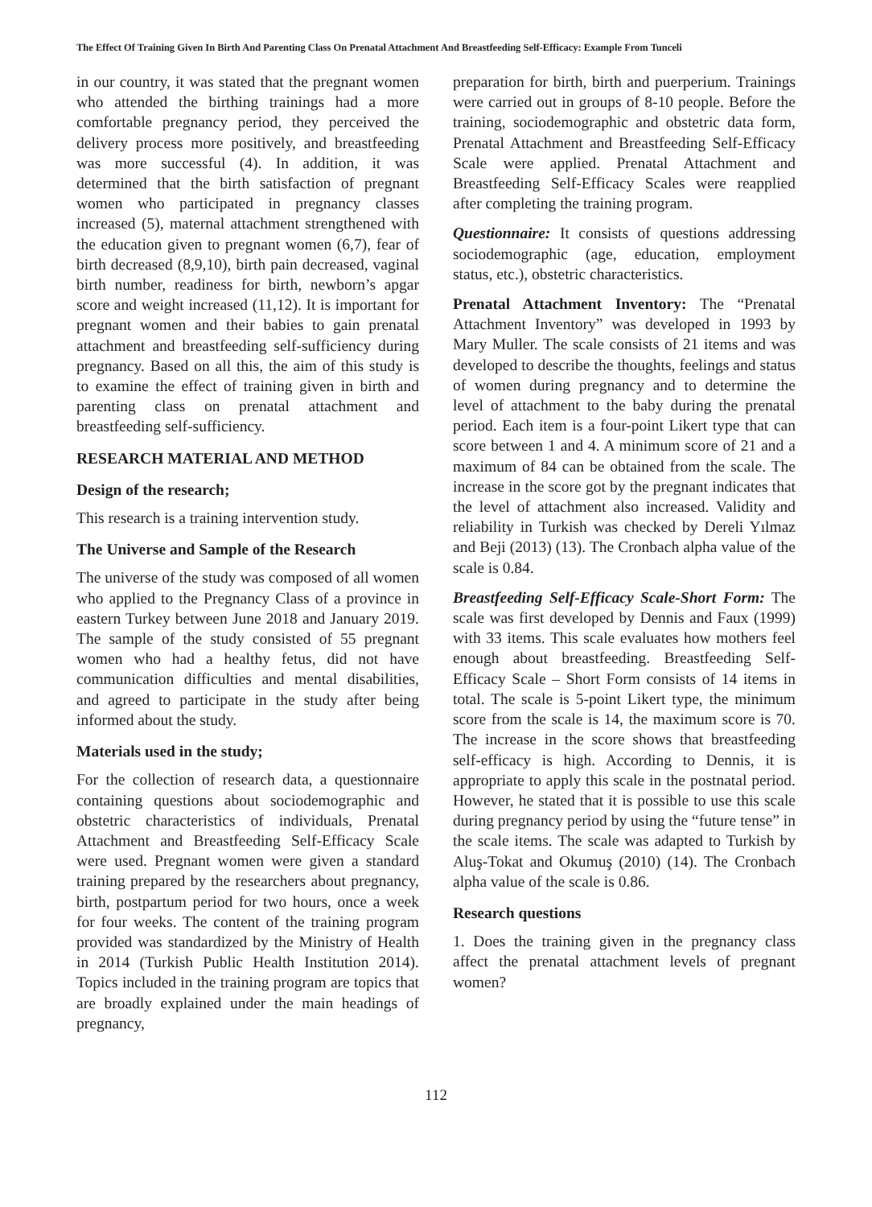The Effect Of Training Given In Birth And Parenting Class On Prenatal Attachment And Breastfeeding Self-Efficacy: Example From Tunceli
in our country, it was stated that the pregnant women who attended the birthing trainings had a more comfortable pregnancy period, they perceived the delivery process more positively, and breastfeeding was more successful (4). In addition, it was determined that the birth satisfaction of pregnant women who participated in pregnancy classes increased (5), maternal attachment strengthened with the education given to pregnant women (6,7), fear of birth decreased (8,9,10), birth pain decreased, vaginal birth number, readiness for birth, newborn’s apgar score and weight increased (11,12). It is important for pregnant women and their babies to gain prenatal attachment and breastfeeding self-sufficiency during pregnancy. Based on all this, the aim of this study is to examine the effect of training given in birth and parenting class on prenatal attachment and breastfeeding self-sufficiency.
RESEARCH MATERIAL AND METHOD
Design of the research;
This research is a training intervention study.
The Universe and Sample of the Research
The universe of the study was composed of all women who applied to the Pregnancy Class of a province in eastern Turkey between June 2018 and January 2019. The sample of the study consisted of 55 pregnant women who had a healthy fetus, did not have communication difficulties and mental disabilities, and agreed to participate in the study after being informed about the study.
Materials used in the study;
For the collection of research data, a questionnaire containing questions about sociodemographic and obstetric characteristics of individuals, Prenatal Attachment and Breastfeeding Self-Efficacy Scale were used. Pregnant women were given a standard training prepared by the researchers about pregnancy, birth, postpartum period for two hours, once a week for four weeks. The content of the training program provided was standardized by the Ministry of Health in 2014 (Turkish Public Health Institution 2014). Topics included in the training program are topics that are broadly explained under the main headings of pregnancy,
preparation for birth, birth and puerperium. Trainings were carried out in groups of 8-10 people. Before the training, sociodemographic and obstetric data form, Prenatal Attachment and Breastfeeding Self-Efficacy Scale were applied. Prenatal Attachment and Breastfeeding Self-Efficacy Scales were reapplied after completing the training program.
Questionnaire: It consists of questions addressing sociodemographic (age, education, employment status, etc.), obstetric characteristics.
Prenatal Attachment Inventory: The “Prenatal Attachment Inventory” was developed in 1993 by Mary Muller. The scale consists of 21 items and was developed to describe the thoughts, feelings and status of women during pregnancy and to determine the level of attachment to the baby during the prenatal period. Each item is a four-point Likert type that can score between 1 and 4. A minimum score of 21 and a maximum of 84 can be obtained from the scale. The increase in the score got by the pregnant indicates that the level of attachment also increased. Validity and reliability in Turkish was checked by Dereli Yılmaz and Beji (2013) (13). The Cronbach alpha value of the scale is 0.84.
Breastfeeding Self-Efficacy Scale-Short Form: The scale was first developed by Dennis and Faux (1999) with 33 items. This scale evaluates how mothers feel enough about breastfeeding. Breastfeeding Self-Efficacy Scale – Short Form consists of 14 items in total. The scale is 5-point Likert type, the minimum score from the scale is 14, the maximum score is 70. The increase in the score shows that breastfeeding self-efficacy is high. According to Dennis, it is appropriate to apply this scale in the postnatal period. However, he stated that it is possible to use this scale during pregnancy period by using the “future tense” in the scale items. The scale was adapted to Turkish by Aluş-Tokat and Okumuş (2010) (14). The Cronbach alpha value of the scale is 0.86.
Research questions
1. Does the training given in the pregnancy class affect the prenatal attachment levels of pregnant women?
112